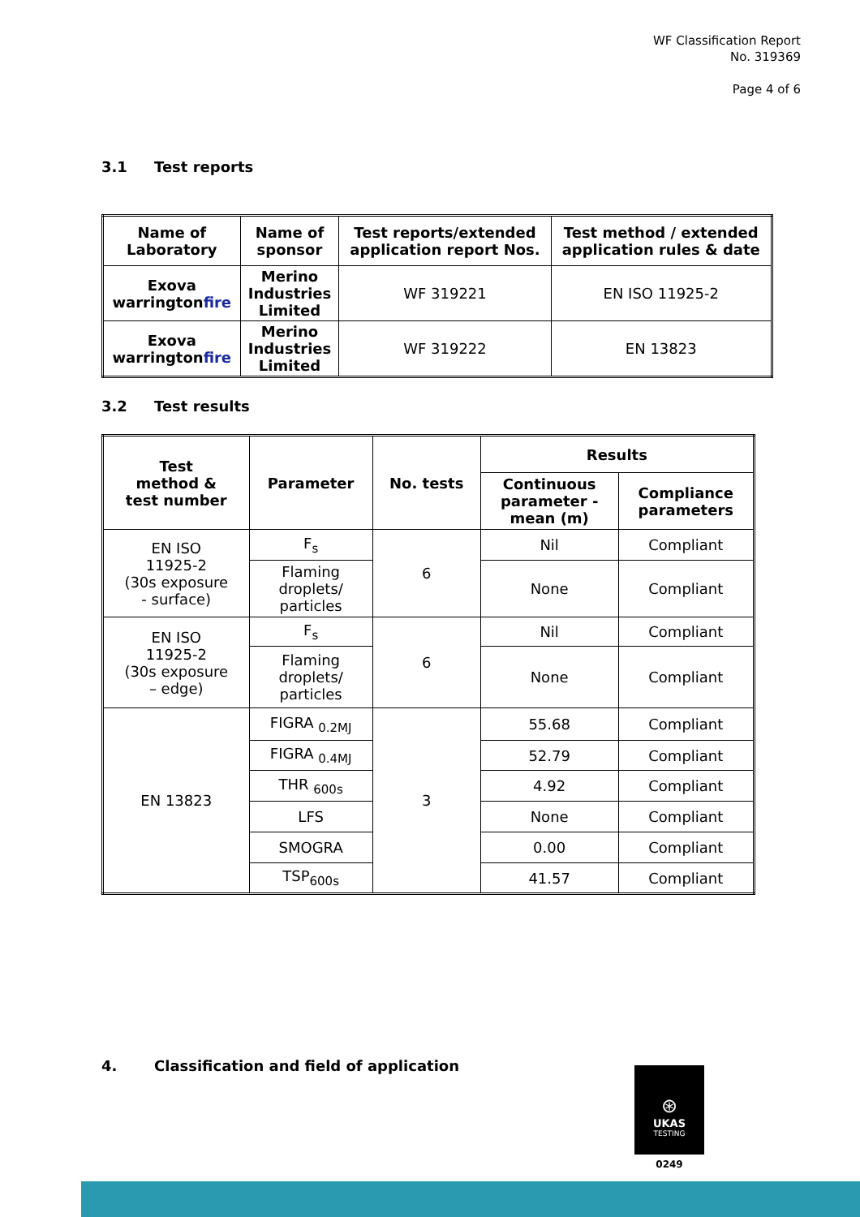WF Classification Report
No. 319369
Page 4 of 6
3.1 Test reports
| Name of Laboratory | Name of sponsor | Test reports/extended application report Nos. | Test method / extended application rules & date |
| --- | --- | --- | --- |
| Exova warrington fire | Merino Industries Limited | WF 319221 | EN ISO 11925-2 |
| Exova warrington fire | Merino Industries Limited | WF 319222 | EN 13823 |
3.2 Test results
| Test method & test number | Parameter | No. tests | Results | |
| --- | --- | --- | --- | --- |
| | | | Continuous parameter - mean (m) | Compliance parameters |
| EN ISO 11925-2 (30s exposure - surface) | F<sub>s</sub> | 6 | Nil | Compliant |
| | Flaming droplets/ particles | | None | Compliant |
| EN ISO 11925-2 (30s exposure – edge) | F<sub>s</sub> | 6 | Nil | Compliant |
| | Flaming droplets/ particles | | None | Compliant |
| EN 13823 | FIGRA <sub>0.2MJ</sub> | 3 | 55.68 | Compliant |
| | FIGRA <sub>0.4MJ</sub> | | 52.79 | Compliant |
| | THR <sub>600s</sub> | | 4.92 | Compliant |
| | LFS | | None | Compliant |
| | SMOGRA | | 0.00 | Compliant |
| | TSP<sub>600s</sub> | | 41.57 | Compliant |
4. Classification and field of application
⊛
UKAS
TESTING
0249